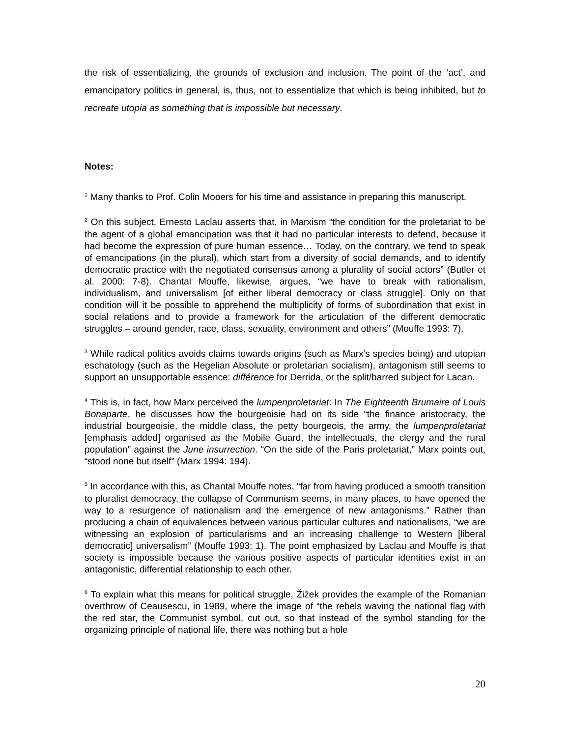the risk of essentializing, the grounds of exclusion and inclusion. The point of the ‘act’, and emancipatory politics in general, is, thus, not to essentialize that which is being inhibited, but to recreate utopia as something that is impossible but necessary.
Notes:
<sup>1</sup> Many thanks to Prof. Colin Mooers for his time and assistance in preparing this manuscript.
<sup>2</sup> On this subject, Ernesto Laclau asserts that, in Marxism “the condition for the proletariat to be the agent of a global emancipation was that it had no particular interests to defend, because it had become the expression of pure human essence… Today, on the contrary, we tend to speak of emancipations (in the plural), which start from a diversity of social demands, and to identify democratic practice with the negotiated consensus among a plurality of social actors” (Butler et al. 2000: 7-8). Chantal Mouffe, likewise, argues, “we have to break with rationalism, individualism, and universalism [of either liberal democracy or class struggle]. Only on that condition will it be possible to apprehend the multiplicity of forms of subordination that exist in social relations and to provide a framework for the articulation of the different democratic struggles – around gender, race, class, sexuality, environment and others” (Mouffe 1993: 7).
<sup>3</sup> While radical politics avoids claims towards origins (such as Marx’s species being) and utopian eschatology (such as the Hegelian Absolute or proletarian socialism), antagonism still seems to support an unsupportable essence: différence for Derrida, or the split/barred subject for Lacan.
<sup>4</sup> This is, in fact, how Marx perceived the lumpenproletariat: In The Eighteenth Brumaire of Louis Bonaparte, he discusses how the bourgeoisie had on its side “the finance aristocracy, the industrial bourgeoisie, the middle class, the petty bourgeois, the army, the lumpenproletariat [emphasis added] organised as the Mobile Guard, the intellectuals, the clergy and the rural population” against the June insurrection. “On the side of the Paris proletariat,” Marx points out, “stood none but itself” (Marx 1994: 194).
<sup>5</sup> In accordance with this, as Chantal Mouffe notes, “far from having produced a smooth transition to pluralist democracy, the collapse of Communism seems, in many places, to have opened the way to a resurgence of nationalism and the emergence of new antagonisms.” Rather than producing a chain of equivalences between various particular cultures and nationalisms, “we are witnessing an explosion of particularisms and an increasing challenge to Western [liberal democratic] universalism” (Mouffe 1993: 1). The point emphasized by Laclau and Mouffe is that society is impossible because the various positive aspects of particular identities exist in an antagonistic, differential relationship to each other.
<sup>6</sup> To explain what this means for political struggle, Žižek provides the example of the Romanian overthrow of Ceausescu, in 1989, where the image of “the rebels waving the national flag with the red star, the Communist symbol, cut out, so that instead of the symbol standing for the organizing principle of national life, there was nothing but a hole
20